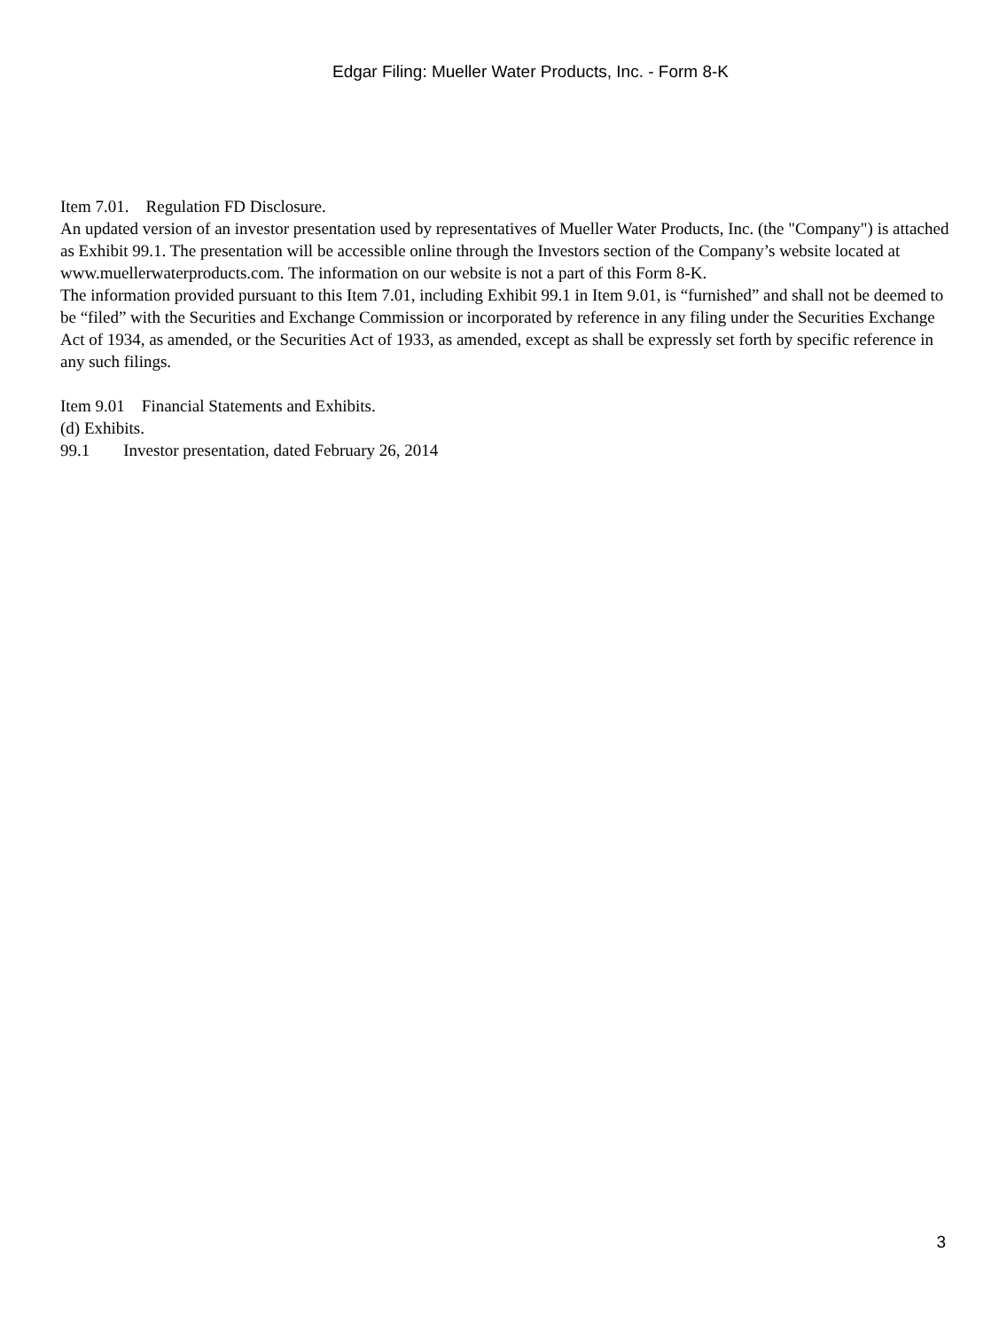Edgar Filing: Mueller Water Products, Inc. - Form 8-K
Item 7.01. Regulation FD Disclosure.
An updated version of an investor presentation used by representatives of Mueller Water Products, Inc. (the "Company") is attached as Exhibit 99.1. The presentation will be accessible online through the Investors section of the Company’s website located at www.muellerwaterproducts.com. The information on our website is not a part of this Form 8-K.
The information provided pursuant to this Item 7.01, including Exhibit 99.1 in Item 9.01, is “furnished” and shall not be deemed to be “filed” with the Securities and Exchange Commission or incorporated by reference in any filing under the Securities Exchange Act of 1934, as amended, or the Securities Act of 1933, as amended, except as shall be expressly set forth by specific reference in any such filings.
Item 9.01 Financial Statements and Exhibits.
(d) Exhibits.
99.1 Investor presentation, dated February 26, 2014
3